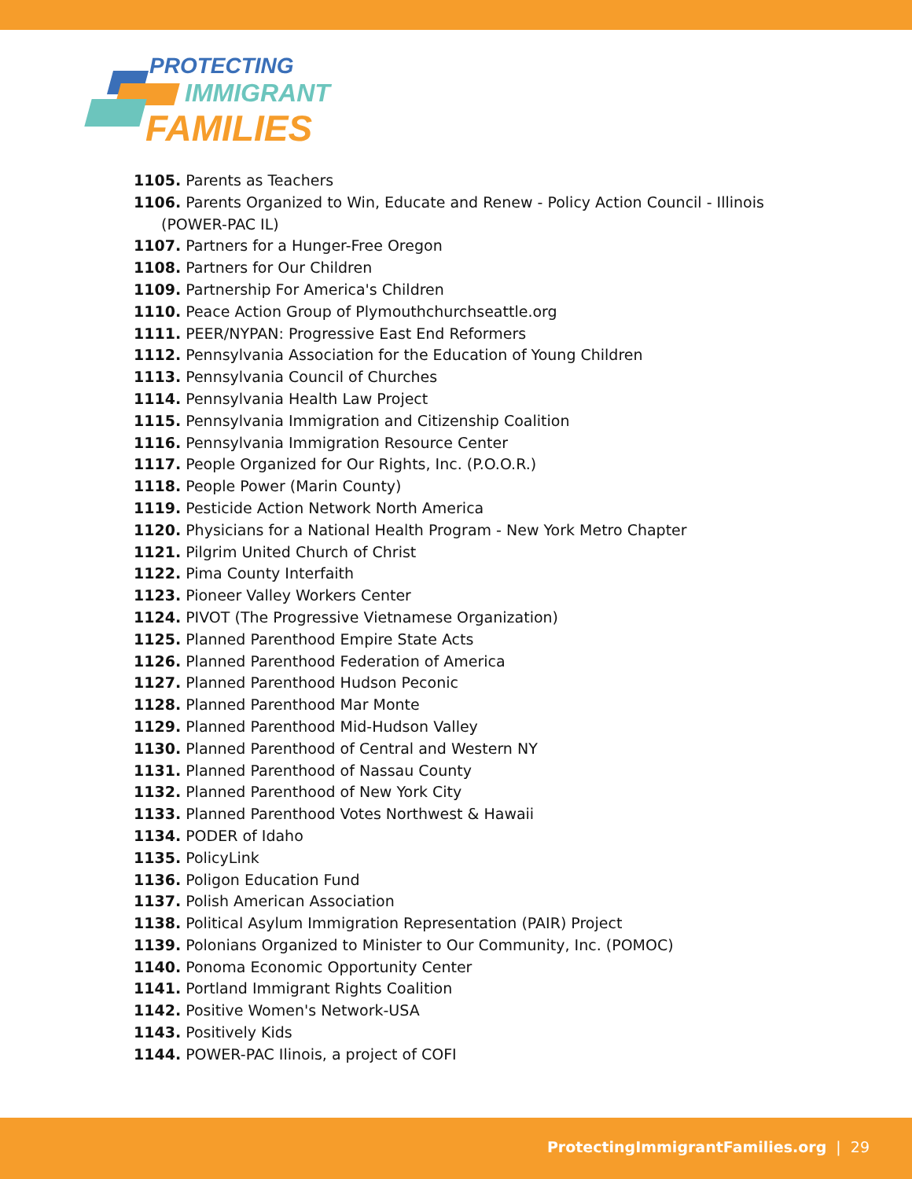PROTECTING
IMMIGRANT
FAMILIES
1105. Parents as Teachers
1106. Parents Organized to Win, Educate and Renew - Policy Action Council - Illinois (POWER-PAC IL)
1107. Partners for a Hunger-Free Oregon
1108. Partners for Our Children
1109. Partnership For America's Children
1110. Peace Action Group of Plymouthchurchseattle.org
1111. PEER/NYPAN: Progressive East End Reformers
1112. Pennsylvania Association for the Education of Young Children
1113. Pennsylvania Council of Churches
1114. Pennsylvania Health Law Project
1115. Pennsylvania Immigration and Citizenship Coalition
1116. Pennsylvania Immigration Resource Center
1117. People Organized for Our Rights, Inc. (P.O.O.R.)
1118. People Power (Marin County)
1119. Pesticide Action Network North America
1120. Physicians for a National Health Program - New York Metro Chapter
1121. Pilgrim United Church of Christ
1122. Pima County Interfaith
1123. Pioneer Valley Workers Center
1124. PIVOT (The Progressive Vietnamese Organization)
1125. Planned Parenthood Empire State Acts
1126. Planned Parenthood Federation of America
1127. Planned Parenthood Hudson Peconic
1128. Planned Parenthood Mar Monte
1129. Planned Parenthood Mid-Hudson Valley
1130. Planned Parenthood of Central and Western NY
1131. Planned Parenthood of Nassau County
1132. Planned Parenthood of New York City
1133. Planned Parenthood Votes Northwest & Hawaii
1134. PODER of Idaho
1135. PolicyLink
1136. Poligon Education Fund
1137. Polish American Association
1138. Political Asylum Immigration Representation (PAIR) Project
1139. Polonians Organized to Minister to Our Community, Inc. (POMOC)
1140. Ponoma Economic Opportunity Center
1141. Portland Immigrant Rights Coalition
1142. Positive Women's Network-USA
1143. Positively Kids
1144. POWER-PAC Ilinois, a project of COFI
ProtectingImmigrantFamilies.org | 29